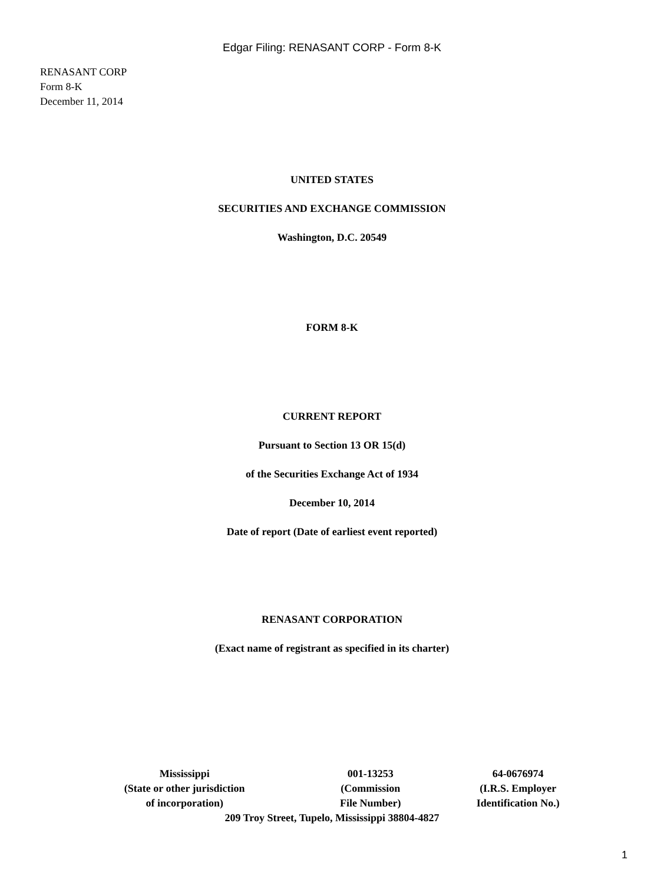Edgar Filing: RENASANT CORP - Form 8-K
RENASANT CORP
Form 8-K
December 11, 2014
UNITED STATES
SECURITIES AND EXCHANGE COMMISSION
Washington, D.C. 20549
FORM 8-K
CURRENT REPORT
Pursuant to Section 13 OR 15(d)
of the Securities Exchange Act of 1934
December 10, 2014
Date of report (Date of earliest event reported)
RENASANT CORPORATION
(Exact name of registrant as specified in its charter)
| Mississippi (State or other jurisdiction of incorporation) | 001-13253 (Commission File Number) | 64-0676974 (I.R.S. Employer Identification No.) |
| 209 Troy Street, Tupelo, Mississippi 38804-4827 | | |
1